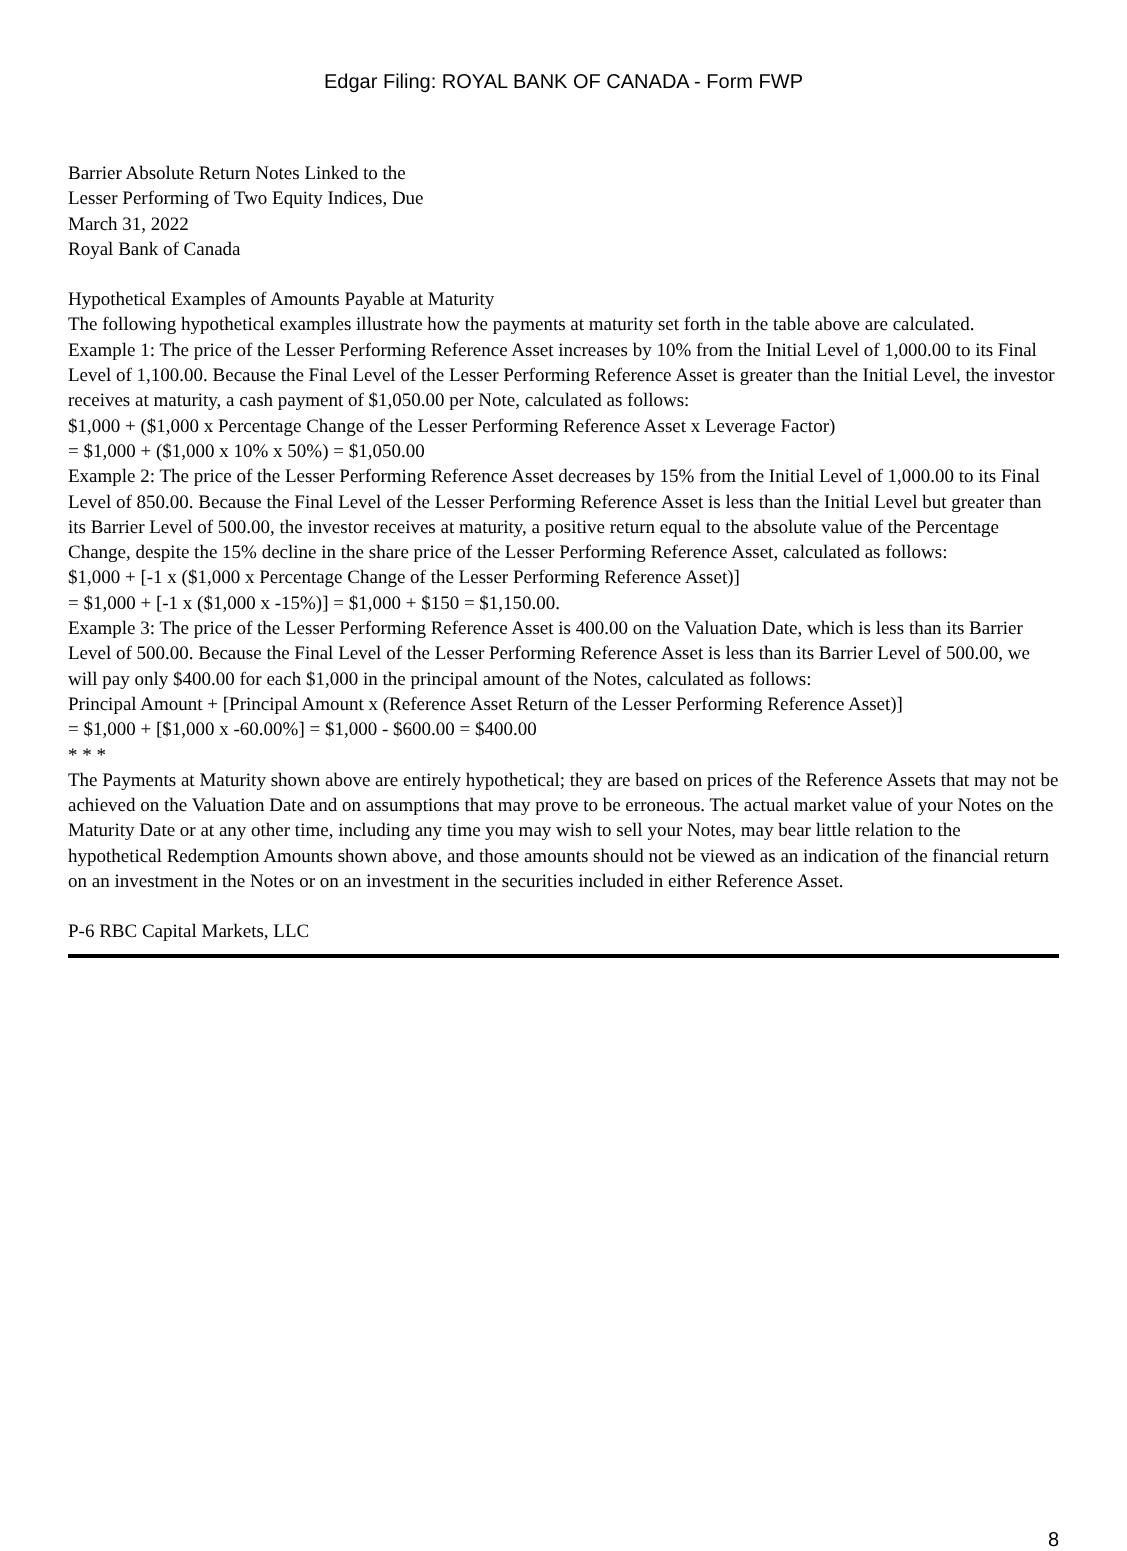Edgar Filing: ROYAL BANK OF CANADA - Form FWP
Barrier Absolute Return Notes Linked to the
Lesser Performing of Two Equity Indices, Due
March 31, 2022
Royal Bank of Canada
Hypothetical Examples of Amounts Payable at Maturity
The following hypothetical examples illustrate how the payments at maturity set forth in the table above are calculated.
Example 1: The price of the Lesser Performing Reference Asset increases by 10% from the Initial Level of 1,000.00 to its Final Level of 1,100.00. Because the Final Level of the Lesser Performing Reference Asset is greater than the Initial Level, the investor receives at maturity, a cash payment of $1,050.00 per Note, calculated as follows:
$1,000 + ($1,000 x Percentage Change of the Lesser Performing Reference Asset x Leverage Factor)
= $1,000 + ($1,000 x 10% x 50%) = $1,050.00
Example 2: The price of the Lesser Performing Reference Asset decreases by 15% from the Initial Level of 1,000.00 to its Final Level of 850.00. Because the Final Level of the Lesser Performing Reference Asset is less than the Initial Level but greater than its Barrier Level of 500.00, the investor receives at maturity, a positive return equal to the absolute value of the Percentage Change, despite the 15% decline in the share price of the Lesser Performing Reference Asset, calculated as follows:
$1,000 + [-1 x ($1,000 x Percentage Change of the Lesser Performing Reference Asset)]
= $1,000 + [-1 x ($1,000 x -15%)] = $1,000 + $150 = $1,150.00.
Example 3: The price of the Lesser Performing Reference Asset is 400.00 on the Valuation Date, which is less than its Barrier Level of 500.00. Because the Final Level of the Lesser Performing Reference Asset is less than its Barrier Level of 500.00, we will pay only $400.00 for each $1,000 in the principal amount of the Notes, calculated as follows:
Principal Amount + [Principal Amount x (Reference Asset Return of the Lesser Performing Reference Asset)]
= $1,000 + [$1,000 x -60.00%] = $1,000 - $600.00 = $400.00
* * *
The Payments at Maturity shown above are entirely hypothetical; they are based on prices of the Reference Assets that may not be achieved on the Valuation Date and on assumptions that may prove to be erroneous. The actual market value of your Notes on the Maturity Date or at any other time, including any time you may wish to sell your Notes, may bear little relation to the hypothetical Redemption Amounts shown above, and those amounts should not be viewed as an indication of the financial return on an investment in the Notes or on an investment in the securities included in either Reference Asset.
P-6 RBC Capital Markets, LLC
8